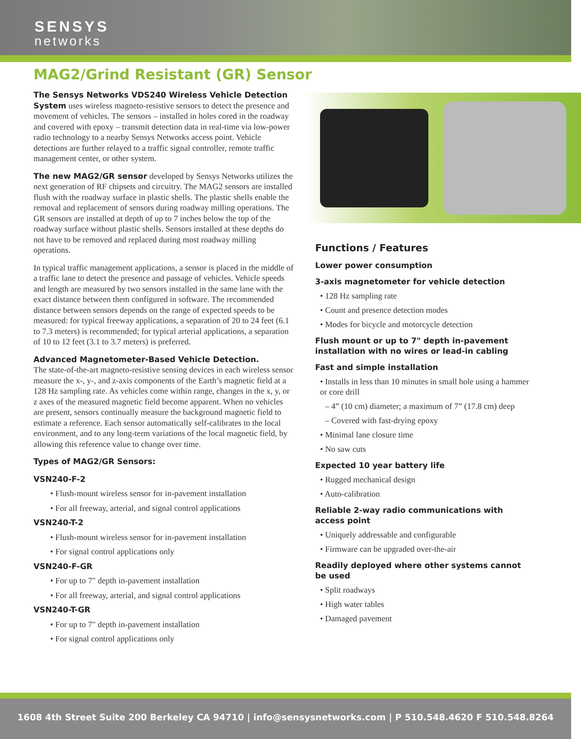SENSYS
networks
MAG2/Grind Resistant (GR) Sensor
The Sensys Networks VDS240 Wireless Vehicle Detection System uses wireless magneto-resistive sensors to detect the presence and movement of vehicles. The sensors – installed in holes cored in the roadway and covered with epoxy – transmit detection data in real-time via low-power radio technology to a nearby Sensys Networks access point. Vehicle detections are further relayed to a traffic signal controller, remote traffic management center, or other system.
The new MAG2/GR sensor developed by Sensys Networks utilizes the next generation of RF chipsets and circuitry. The MAG2 sensors are installed flush with the roadway surface in plastic shells. The plastic shells enable the removal and replacement of sensors during roadway milling operations. The GR sensors are installed at depth of up to 7 inches below the top of the roadway surface without plastic shells. Sensors installed at these depths do not have to be removed and replaced during most roadway milling operations.
In typical traffic management applications, a sensor is placed in the middle of a traffic lane to detect the presence and passage of vehicles. Vehicle speeds and length are measured by two sensors installed in the same lane with the exact distance between them configured in software. The recommended distance between sensors depends on the range of expected speeds to be measured: for typical freeway applications, a separation of 20 to 24 feet (6.1 to 7.3 meters) is recommended; for typical arterial applications, a separation of 10 to 12 feet (3.1 to 3.7 meters) is preferred.
Advanced Magnetometer-Based Vehicle Detection.
The state-of-the-art magneto-resistive sensing devices in each wireless sensor measure the x-, y-, and z-axis components of the Earth’s magnetic field at a 128 Hz sampling rate. As vehicles come within range, changes in the x, y, or z axes of the measured magnetic field become apparent. When no vehicles are present, sensors continually measure the background magnetic field to estimate a reference. Each sensor automatically self-calibrates to the local environment, and to any long-term variations of the local magnetic field, by allowing this reference value to change over time.
Types of MAG2/GR Sensors:
VSN240-F-2
• Flush-mount wireless sensor for in-pavement installation
• For all freeway, arterial, and signal control applications
VSN240-T-2
• Flush-mount wireless sensor for in-pavement installation
• For signal control applications only
VSN240-F-GR
• For up to 7" depth in-pavement installation
• For all freeway, arterial, and signal control applications
VSN240-T-GR
• For up to 7" depth in-pavement installation
• For signal control applications only
Functions / Features
Lower power consumption
3-axis magnetometer for vehicle detection
• 128 Hz sampling rate
• Count and presence detection modes
• Modes for bicycle and motorcycle detection
Flush mount or up to 7" depth in-pavement installation with no wires or lead-in cabling
Fast and simple installation
• Installs in less than 10 minutes in small hole using a hammer or core drill
– 4” (10 cm) diameter; a maximum of 7” (17.8 cm) deep
– Covered with fast-drying epoxy
• Minimal lane closure time
• No saw cuts
Expected 10 year battery life
• Rugged mechanical design
• Auto-calibration
Reliable 2-way radio communications with access point
• Uniquely addressable and configurable
• Firmware can be upgraded over-the-air
Readily deployed where other systems cannot be used
• Split roadways
• High water tables
• Damaged pavement
1608 4th Street Suite 200 Berkeley CA 94710 | info@sensysnetworks.com | P 510.548.4620 F 510.548.8264